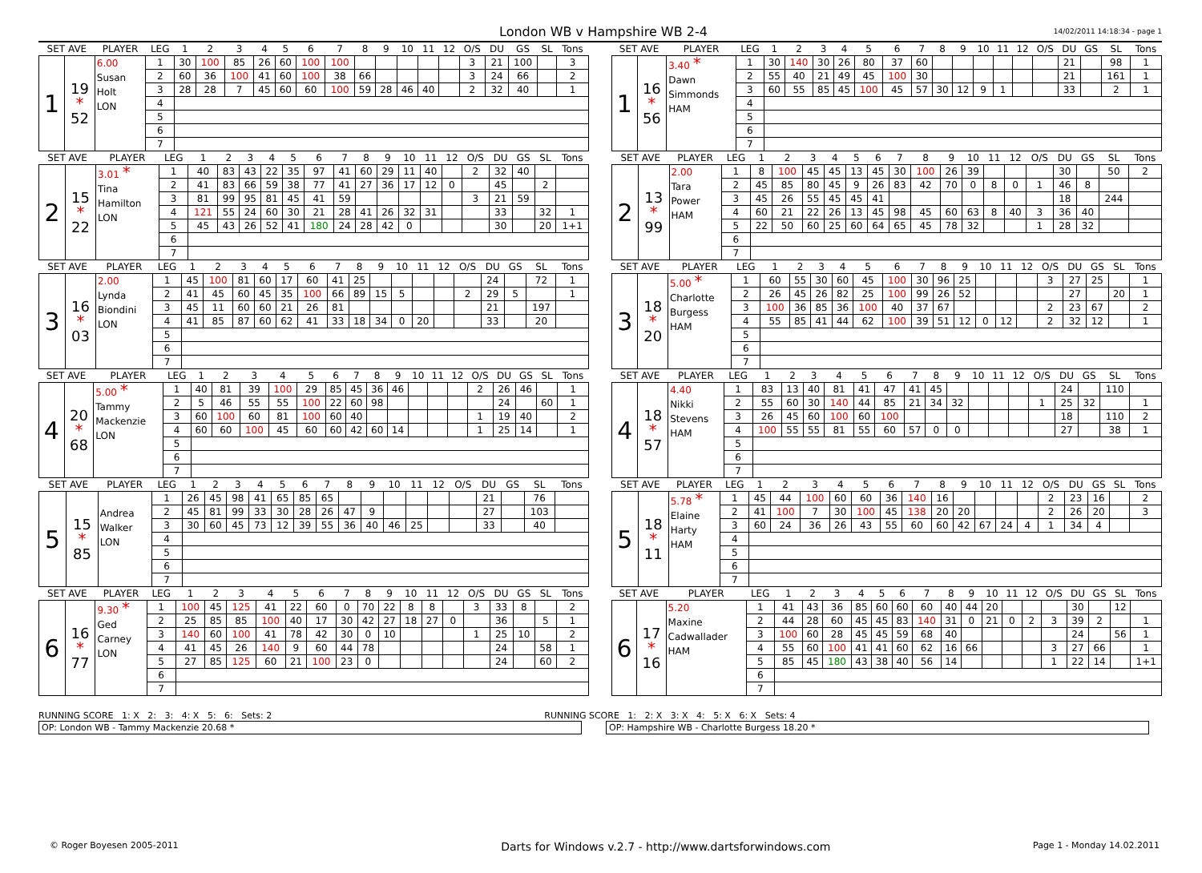London WB v Hampshire WB 2-4
14/02/2011 14:18:34 - page 1
| SET AVE | | PLAYER | LEG | 1 | 2 | 3 | 4 | 5 | 6 | 7 | 8 | 9 | 10 | 11 | 12 | O/S | DU | GS | SL | Tons |
| --- | --- | --- | --- | --- | --- | --- | --- | --- | --- | --- | --- | --- | --- | --- | --- | --- | --- | --- | --- | --- |
| 1 | 19 * 52 | 6.00 Susan Holt LON | 1 | 30 | 100 | 85 | 26 | 60 | 100 | 100 | | | | | | 3 | 21 | 100 | | 3 |
| | | | 2 | 60 | 36 | 100 | 41 | 60 | 100 | 38 | 66 | | | | | 3 | 24 | 66 | | 2 |
| | | | 3 | 28 | 28 | 7 | 45 | 60 | 60 | 100 | 59 | 28 | 46 | 40 | | 2 | 32 | 40 | | 1 |
| | | | 4 | | | | | | | | | | | | | | | | | |
| | | | 5 | | | | | | | | | | | | | | | | | |
| | | | 6 | | | | | | | | | | | | | | | | | |
| | | | 7 | | | | | | | | | | | | | | | | | |
| SET AVE | | PLAYER | LEG | 1 | 2 | 3 | 4 | 5 | 6 | 7 | 8 | 9 | 10 | 11 | 12 | O/S | DU | GS | SL | Tons |
| --- | --- | --- | --- | --- | --- | --- | --- | --- | --- | --- | --- | --- | --- | --- | --- | --- | --- | --- | --- | --- |
| 1 | 16 * 56 | 3.40 * Dawn Simmonds HAM | 1 | 30 | 140 | 30 | 26 | 80 | 37 | 60 | | | | | | | 21 | | 98 | 1 |
| | | | 2 | 55 | 40 | 21 | 49 | 45 | 100 | 30 | | | | | | | 21 | | 161 | 1 |
| | | | 3 | 60 | 55 | 85 | 45 | 100 | 45 | 57 | 30 | 12 | 9 | 1 | | | 33 | | 2 | 1 |
| | | | 4 | | | | | | | | | | | | | | | | | |
| | | | 5 | | | | | | | | | | | | | | | | | |
| | | | 6 | | | | | | | | | | | | | | | | | |
| | | | 7 | | | | | | | | | | | | | | | | | |
| SET AVE | | PLAYER | LEG | 1 | 2 | 3 | 4 | 5 | 6 | 7 | 8 | 9 | 10 | 11 | 12 | O/S | DU | GS | SL | Tons |
| --- | --- | --- | --- | --- | --- | --- | --- | --- | --- | --- | --- | --- | --- | --- | --- | --- | --- | --- | --- | --- |
| 2 | 15 * 22 | 3.01 * Tina Hamilton LON | 1 | 40 | 83 | 43 | 22 | 35 | 97 | 41 | 60 | 29 | 11 | 40 | | 2 | 32 | 40 | | |
| | | | 2 | 41 | 83 | 66 | 59 | 38 | 77 | 41 | 27 | 36 | 17 | 12 | 0 | | 45 | | 2 | |
| | | | 3 | 81 | 99 | 95 | 81 | 45 | 41 | 59 | | | | | | 3 | 21 | 59 | | |
| | | | 4 | 121 | 55 | 24 | 60 | 30 | 21 | 28 | 41 | 26 | 32 | 31 | | | 33 | | 32 | 1 |
| | | | 5 | 45 | 43 | 26 | 52 | 41 | 180 | 24 | 28 | 42 | 0 | | | | 30 | | 20 | 1+1 |
| | | | 6 | | | | | | | | | | | | | | | | | |
| | | | 7 | | | | | | | | | | | | | | | | | |
| SET AVE | | PLAYER | LEG | 1 | 2 | 3 | 4 | 5 | 6 | 7 | 8 | 9 | 10 | 11 | 12 | O/S | DU | GS | SL | Tons |
| --- | --- | --- | --- | --- | --- | --- | --- | --- | --- | --- | --- | --- | --- | --- | --- | --- | --- | --- | --- | --- |
| 2 | 13 * 99 | 2.00 Tara Power HAM | 1 | 8 | 100 | 45 | 45 | 13 | 45 | 30 | 100 | 26 | 39 | | | | 30 | | 50 | 2 |
| | | | 2 | 45 | 85 | 80 | 45 | 9 | 26 | 83 | 42 | 70 | 0 | 8 | 0 | 1 | 46 | 8 | | |
| | | | 3 | 45 | 26 | 55 | 45 | 45 | 41 | | | | | | | | 18 | | 244 | |
| | | | 4 | 60 | 21 | 22 | 26 | 13 | 45 | 98 | 45 | 60 | 63 | 8 | 40 | 3 | 36 | 40 | | |
| | | | 5 | 22 | 50 | 60 | 25 | 60 | 64 | 65 | 45 | 78 | 32 | | | 1 | 28 | 32 | | |
| | | | 6 | | | | | | | | | | | | | | | | | |
| | | | 7 | | | | | | | | | | | | | | | | | |
| SET AVE | | PLAYER | LEG | 1 | 2 | 3 | 4 | 5 | 6 | 7 | 8 | 9 | 10 | 11 | 12 | O/S | DU | GS | SL | Tons |
| --- | --- | --- | --- | --- | --- | --- | --- | --- | --- | --- | --- | --- | --- | --- | --- | --- | --- | --- | --- | --- |
| 3 | 16 * 03 | 2.00 Lynda Biondini LON | 1 | 45 | 100 | 81 | 60 | 17 | 60 | 41 | 25 | | | | | | 24 | | 72 | 1 |
| | | | 2 | 41 | 45 | 60 | 45 | 35 | 100 | 66 | 89 | 15 | 5 | | | 2 | 29 | 5 | | 1 |
| | | | 3 | 45 | 11 | 60 | 60 | 21 | 26 | 81 | | | | | | | 21 | | 197 | |
| | | | 4 | 41 | 85 | 87 | 60 | 62 | 41 | 33 | 18 | 34 | 0 | 20 | | | 33 | | 20 | |
| | | | 5 | | | | | | | | | | | | | | | | | |
| | | | 6 | | | | | | | | | | | | | | | | | |
| | | | 7 | | | | | | | | | | | | | | | | | |
| SET AVE | | PLAYER | LEG | 1 | 2 | 3 | 4 | 5 | 6 | 7 | 8 | 9 | 10 | 11 | 12 | O/S | DU | GS | SL | Tons |
| --- | --- | --- | --- | --- | --- | --- | --- | --- | --- | --- | --- | --- | --- | --- | --- | --- | --- | --- | --- | --- |
| 3 | 18 * 20 | 5.00 * Charlotte Burgess HAM | 1 | 60 | 55 | 30 | 60 | 45 | 100 | 30 | 96 | 25 | | | | 3 | 27 | 25 | | 1 |
| | | | 2 | 26 | 45 | 26 | 82 | 25 | 100 | 99 | 26 | 52 | | | | | 27 | | 20 | 1 |
| | | | 3 | 100 | 36 | 85 | 36 | 100 | 40 | 37 | 67 | | | | | 2 | 23 | 67 | | 2 |
| | | | 4 | 55 | 85 | 41 | 44 | 62 | 100 | 39 | 51 | 12 | 0 | 12 | | 2 | 32 | 12 | | 1 |
| | | | 5 | | | | | | | | | | | | | | | | | |
| | | | 6 | | | | | | | | | | | | | | | | | |
| | | | 7 | | | | | | | | | | | | | | | | | |
| SET AVE | | PLAYER | LEG | 1 | 2 | 3 | 4 | 5 | 6 | 7 | 8 | 9 | 10 | 11 | 12 | O/S | DU | GS | SL | Tons |
| --- | --- | --- | --- | --- | --- | --- | --- | --- | --- | --- | --- | --- | --- | --- | --- | --- | --- | --- | --- | --- |
| 4 | 20 * 68 | 5.00 * Tammy Mackenzie LON | 1 | 40 | 81 | 39 | 100 | 29 | 85 | 45 | 36 | 46 | | | | 2 | 26 | 46 | | 1 |
| | | | 2 | 5 | 46 | 55 | 55 | 100 | 22 | 60 | 98 | | | | | | 24 | | 60 | 1 |
| | | | 3 | 60 | 100 | 60 | 81 | 100 | 60 | 40 | | | | | | 1 | 19 | 40 | | 2 |
| | | | 4 | 60 | 60 | 100 | 45 | 60 | 60 | 42 | 60 | 14 | | | | 1 | 25 | 14 | | 1 |
| | | | 5 | | | | | | | | | | | | | | | | | |
| | | | 6 | | | | | | | | | | | | | | | | | |
| | | | 7 | | | | | | | | | | | | | | | | | |
| SET AVE | | PLAYER | LEG | 1 | 2 | 3 | 4 | 5 | 6 | 7 | 8 | 9 | 10 | 11 | 12 | O/S | DU | GS | SL | Tons |
| --- | --- | --- | --- | --- | --- | --- | --- | --- | --- | --- | --- | --- | --- | --- | --- | --- | --- | --- | --- | --- |
| 4 | 18 * 57 | 4.40 Nikki Stevens HAM | 1 | 83 | 13 | 40 | 81 | 41 | 47 | 41 | 45 | | | | | | 24 | | 110 | |
| | | | 2 | 55 | 60 | 30 | 140 | 44 | 85 | 21 | 34 | 32 | | | | 1 | 25 | 32 | | 1 |
| | | | 3 | 26 | 45 | 60 | 100 | 60 | 100 | | | | | | | | 18 | | 110 | 2 |
| | | | 4 | 100 | 55 | 55 | 81 | 55 | 60 | 57 | 0 | 0 | | | | | 27 | | 38 | 1 |
| | | | 5 | | | | | | | | | | | | | | | | | |
| | | | 6 | | | | | | | | | | | | | | | | | |
| | | | 7 | | | | | | | | | | | | | | | | | |
| SET AVE | | PLAYER | LEG | 1 | 2 | 3 | 4 | 5 | 6 | 7 | 8 | 9 | 10 | 11 | 12 | O/S | DU | GS | SL | Tons |
| --- | --- | --- | --- | --- | --- | --- | --- | --- | --- | --- | --- | --- | --- | --- | --- | --- | --- | --- | --- | --- |
| 5 | 15 * 85 | Andrea Walker LON | 1 | 26 | 45 | 98 | 41 | 65 | 85 | 65 | | | | | | | 21 | | 76 | |
| | | | 2 | 45 | 81 | 99 | 33 | 30 | 28 | 26 | 47 | 9 | | | | | 27 | | 103 | |
| | | | 3 | 30 | 60 | 45 | 73 | 12 | 39 | 55 | 36 | 40 | 46 | 25 | | | 33 | | 40 | |
| | | | 4 | | | | | | | | | | | | | | | | | |
| | | | 5 | | | | | | | | | | | | | | | | | |
| | | | 6 | | | | | | | | | | | | | | | | | |
| | | | 7 | | | | | | | | | | | | | | | | | |
| SET AVE | | PLAYER | LEG | 1 | 2 | 3 | 4 | 5 | 6 | 7 | 8 | 9 | 10 | 11 | 12 | O/S | DU | GS | SL | Tons |
| --- | --- | --- | --- | --- | --- | --- | --- | --- | --- | --- | --- | --- | --- | --- | --- | --- | --- | --- | --- | --- |
| 5 | 18 * 11 | 5.78 * Elaine Harty HAM | 1 | 45 | 44 | 100 | 60 | 60 | 36 | 140 | 16 | | | | | 2 | 23 | 16 | | 2 |
| | | | 2 | 41 | 100 | 7 | 30 | 100 | 45 | 138 | 20 | 20 | | | | 2 | 26 | 20 | | 3 |
| | | | 3 | 60 | 24 | 36 | 26 | 43 | 55 | 60 | 60 | 42 | 67 | 24 | 4 | 1 | 34 | 4 | | |
| | | | 4 | | | | | | | | | | | | | | | | | |
| | | | 5 | | | | | | | | | | | | | | | | | |
| | | | 6 | | | | | | | | | | | | | | | | | |
| | | | 7 | | | | | | | | | | | | | | | | | |
| SET AVE | | PLAYER | LEG | 1 | 2 | 3 | 4 | 5 | 6 | 7 | 8 | 9 | 10 | 11 | 12 | O/S | DU | GS | SL | Tons |
| --- | --- | --- | --- | --- | --- | --- | --- | --- | --- | --- | --- | --- | --- | --- | --- | --- | --- | --- | --- | --- |
| 6 | 16 * 77 | 9.30 * Ged Carney LON | 1 | 100 | 45 | 125 | 41 | 22 | 60 | 0 | 70 | 22 | 8 | 8 | | 3 | 33 | 8 | | 2 |
| | | | 2 | 25 | 85 | 85 | 100 | 40 | 17 | 30 | 42 | 27 | 18 | 27 | 0 | | 36 | | 5 | 1 |
| | | | 3 | 140 | 60 | 100 | 41 | 78 | 42 | 30 | 0 | 10 | | | | 1 | 25 | 10 | | 2 |
| | | | 4 | 41 | 45 | 26 | 140 | 9 | 60 | 44 | 78 | | | | | | 24 | | 58 | 1 |
| | | | 5 | 27 | 85 | 125 | 60 | 21 | 100 | 23 | 0 | | | | | | 24 | | 60 | 2 |
| | | | 6 | | | | | | | | | | | | | | | | | |
| | | | 7 | | | | | | | | | | | | | | | | | |
| SET AVE | | PLAYER | LEG | 1 | 2 | 3 | 4 | 5 | 6 | 7 | 8 | 9 | 10 | 11 | 12 | O/S | DU | GS | SL | Tons |
| --- | --- | --- | --- | --- | --- | --- | --- | --- | --- | --- | --- | --- | --- | --- | --- | --- | --- | --- | --- | --- |
| 6 | 17 * 16 | 5.20 Maxine Cadwallader HAM | 1 | 41 | 43 | 36 | 85 | 60 | 60 | 60 | 40 | 44 | 20 | | | | 30 | | 12 | |
| | | | 2 | 44 | 28 | 60 | 45 | 45 | 83 | 140 | 31 | 0 | 21 | 0 | 2 | 3 | 39 | 2 | | 1 |
| | | | 3 | 100 | 60 | 28 | 45 | 45 | 59 | 68 | 40 | | | | | | 24 | | 56 | 1 |
| | | | 4 | 55 | 60 | 100 | 41 | 41 | 60 | 62 | 16 | 66 | | | | 3 | 27 | 66 | | 1 |
| | | | 5 | 85 | 45 | 180 | 43 | 38 | 40 | 56 | 14 | | | | | 1 | 22 | 14 | | 1+1 |
| | | | 6 | | | | | | | | | | | | | | | | | |
| | | | 7 | | | | | | | | | | | | | | | | | |
RUNNING SCORE 1: X 2: 3: 4: X 5: 6: Sets: 2
RUNNING SCORE 1: 2: X 3: X 4: 5: X 6: X Sets: 4
OP: London WB - Tammy Mackenzie 20.68 * OP: Hampshire WB - Charlotte Burgess 18.20 *
© Roger Boyesen 2005-2011 Darts for Windows v.2.7 - http://www.dartsforwindows.com Page 1 - Monday 14.02.2011